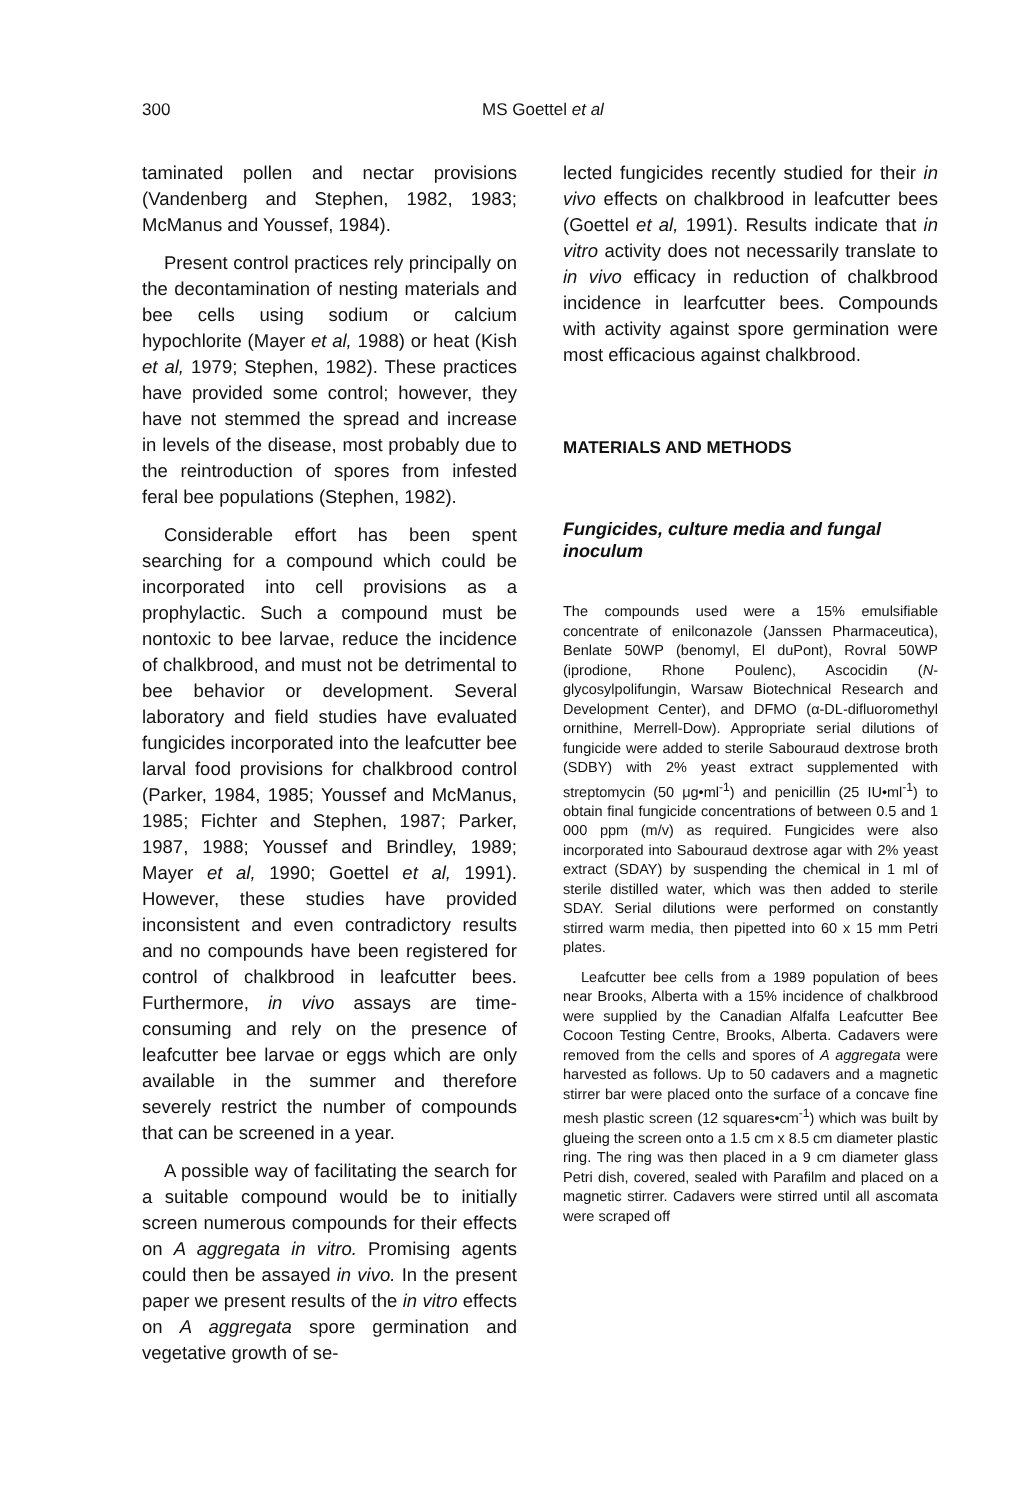300 MS Goettel et al
taminated pollen and nectar provisions (Vandenberg and Stephen, 1982, 1983; McManus and Youssef, 1984).
Present control practices rely principally on the decontamination of nesting materials and bee cells using sodium or calcium hypochlorite (Mayer et al, 1988) or heat (Kish et al, 1979; Stephen, 1982). These practices have provided some control; however, they have not stemmed the spread and increase in levels of the disease, most probably due to the reintroduction of spores from infested feral bee populations (Stephen, 1982).
Considerable effort has been spent searching for a compound which could be incorporated into cell provisions as a prophylactic. Such a compound must be nontoxic to bee larvae, reduce the incidence of chalkbrood, and must not be detrimental to bee behavior or development. Several laboratory and field studies have evaluated fungicides incorporated into the leafcutter bee larval food provisions for chalkbrood control (Parker, 1984, 1985; Youssef and McManus, 1985; Fichter and Stephen, 1987; Parker, 1987, 1988; Youssef and Brindley, 1989; Mayer et al, 1990; Goettel et al, 1991). However, these studies have provided inconsistent and even contradictory results and no compounds have been registered for control of chalkbrood in leafcutter bees. Furthermore, in vivo assays are time-consuming and rely on the presence of leafcutter bee larvae or eggs which are only available in the summer and therefore severely restrict the number of compounds that can be screened in a year.
A possible way of facilitating the search for a suitable compound would be to initially screen numerous compounds for their effects on A aggregata in vitro. Promising agents could then be assayed in vivo. In the present paper we present results of the in vitro effects on A aggregata spore germination and vegetative growth of se-
lected fungicides recently studied for their in vivo effects on chalkbrood in leafcutter bees (Goettel et al, 1991). Results indicate that in vitro activity does not necessarily translate to in vivo efficacy in reduction of chalkbrood incidence in learfcutter bees. Compounds with activity against spore germination were most efficacious against chalkbrood.
MATERIALS AND METHODS
Fungicides, culture media and fungal inoculum
The compounds used were a 15% emulsifiable concentrate of enilconazole (Janssen Pharmaceutica), Benlate 50WP (benomyl, El duPont), Rovral 50WP (iprodione, Rhone Poulenc), Ascocidin (N-glycosylpolifungin, Warsaw Biotechnical Research and Development Center), and DFMO (α-DL-difluoromethyl ornithine, Merrell-Dow). Appropriate serial dilutions of fungicide were added to sterile Sabouraud dextrose broth (SDBY) with 2% yeast extract supplemented with streptomycin (50 μg•ml<sup>-1</sup>) and penicillin (25 IU•ml<sup>-1</sup>) to obtain final fungicide concentrations of between 0.5 and 1 000 ppm (m/v) as required. Fungicides were also incorporated into Sabouraud dextrose agar with 2% yeast extract (SDAY) by suspending the chemical in 1 ml of sterile distilled water, which was then added to sterile SDAY. Serial dilutions were performed on constantly stirred warm media, then pipetted into 60 x 15 mm Petri plates.
Leafcutter bee cells from a 1989 population of bees near Brooks, Alberta with a 15% incidence of chalkbrood were supplied by the Canadian Alfalfa Leafcutter Bee Cocoon Testing Centre, Brooks, Alberta. Cadavers were removed from the cells and spores of A aggregata were harvested as follows. Up to 50 cadavers and a magnetic stirrer bar were placed onto the surface of a concave fine mesh plastic screen (12 squares•cm<sup>-1</sup>) which was built by glueing the screen onto a 1.5 cm x 8.5 cm diameter plastic ring. The ring was then placed in a 9 cm diameter glass Petri dish, covered, sealed with Parafilm and placed on a magnetic stirrer. Cadavers were stirred until all ascomata were scraped off